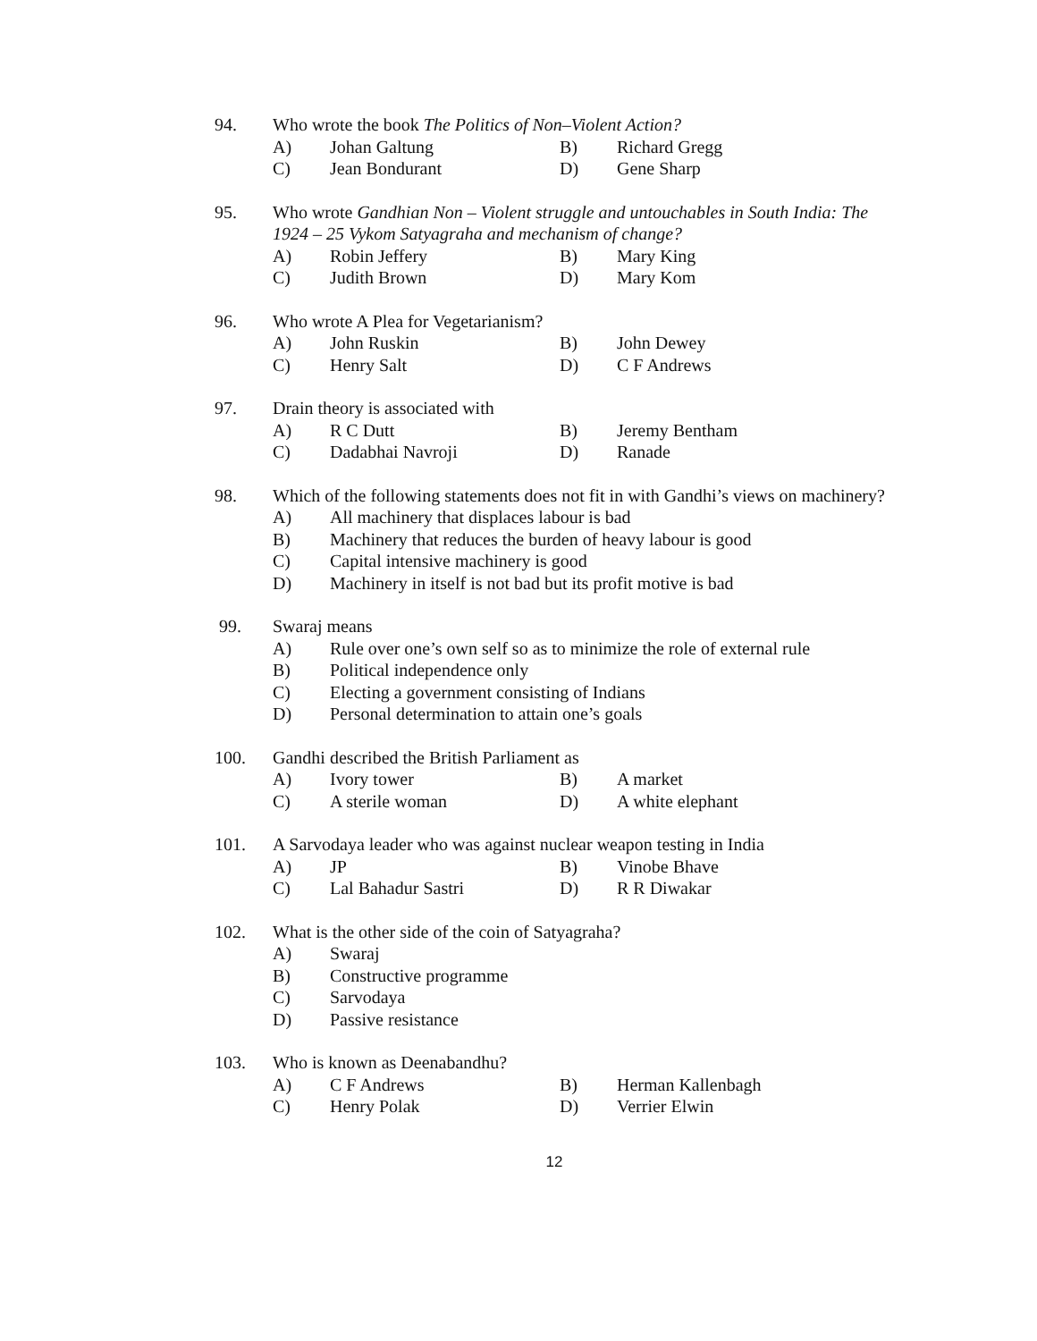94. Who wrote the book The Politics of Non–Violent Action?
A) Johan Galtung B) Richard Gregg
C) Jean Bondurant D) Gene Sharp
95. Who wrote Gandhian Non – Violent struggle and untouchables in South India: The 1924 – 25 Vykom Satyagraha and mechanism of change?
A) Robin Jeffery B) Mary King
C) Judith Brown D) Mary Kom
96. Who wrote A Plea for Vegetarianism?
A) John Ruskin B) John Dewey
C) Henry Salt D) C F Andrews
97. Drain theory is associated with
A) R C Dutt B) Jeremy Bentham
C) Dadabhai Navroji D) Ranade
98. Which of the following statements does not fit in with Gandhi’s views on machinery?
A) All machinery that displaces labour is bad
B) Machinery that reduces the burden of heavy labour is good
C) Capital intensive machinery is good
D) Machinery in itself is not bad but its profit motive is bad
99. Swaraj means
A) Rule over one’s own self so as to minimize the role of external rule
B) Political independence only
C) Electing a government consisting of Indians
D) Personal determination to attain one’s goals
100. Gandhi described the British Parliament as
A) Ivory tower B) A market
C) A sterile woman D) A white elephant
101. A Sarvodaya leader who was against nuclear weapon testing in India
A) JP B) Vinobe Bhave
C) Lal Bahadur Sastri D) R R Diwakar
102. What is the other side of the coin of Satyagraha?
A) Swaraj
B) Constructive programme
C) Sarvodaya
D) Passive resistance
103. Who is known as Deenabandhu?
A) C F Andrews B) Herman Kallenbagh
C) Henry Polak D) Verrier Elwin
12